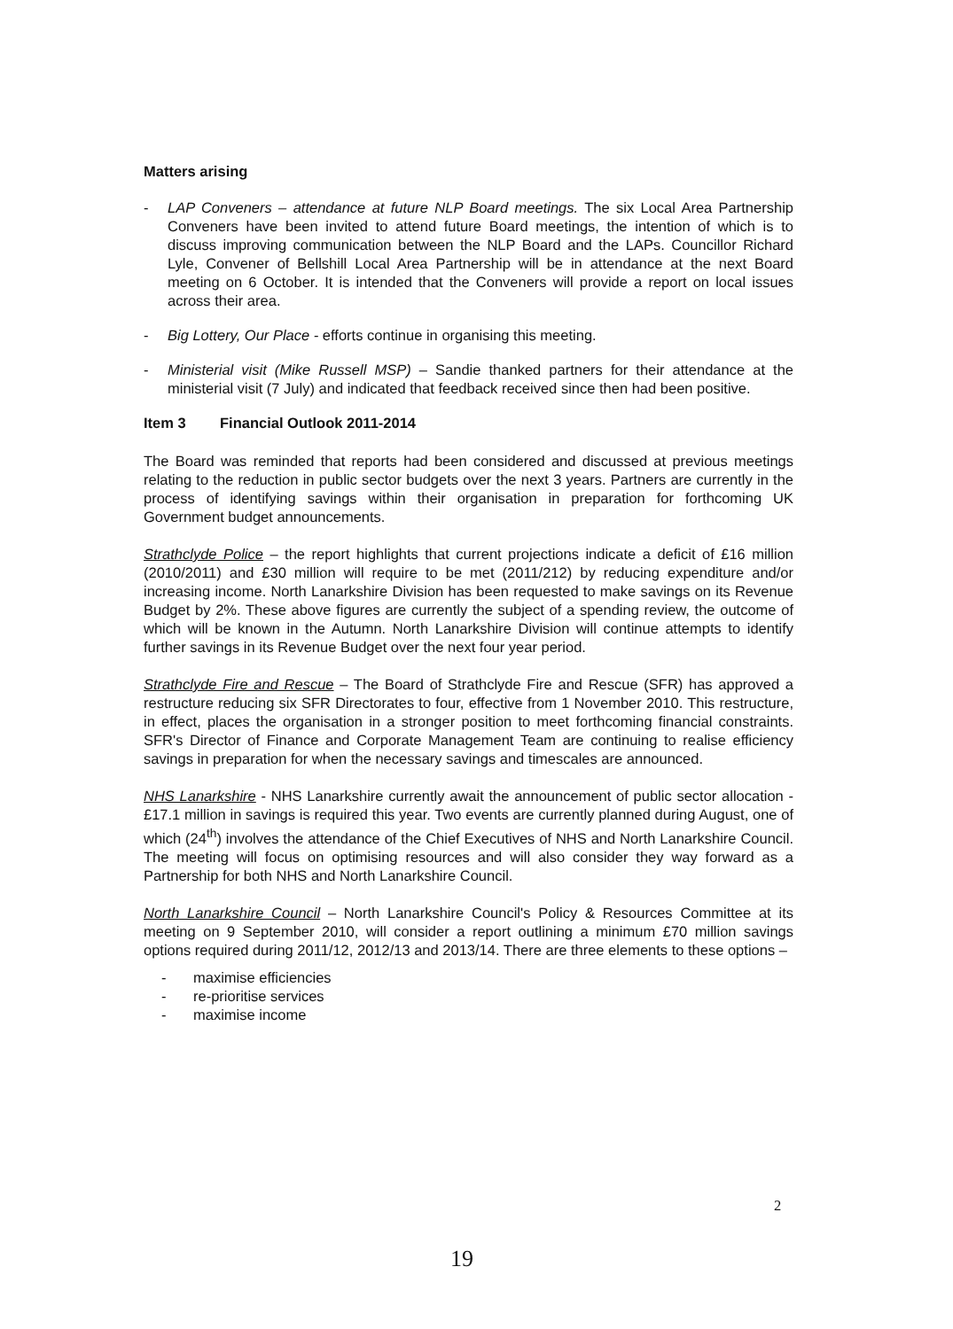Matters arising
- LAP Conveners – attendance at future NLP Board meetings. The six Local Area Partnership Conveners have been invited to attend future Board meetings, the intention of which is to discuss improving communication between the NLP Board and the LAPs. Councillor Richard Lyle, Convener of Bellshill Local Area Partnership will be in attendance at the next Board meeting on 6 October. It is intended that the Conveners will provide a report on local issues across their area.
- Big Lottery, Our Place - efforts continue in organising this meeting.
- Ministerial visit (Mike Russell MSP) – Sandie thanked partners for their attendance at the ministerial visit (7 July) and indicated that feedback received since then had been positive.
Item 3 Financial Outlook 2011-2014
The Board was reminded that reports had been considered and discussed at previous meetings relating to the reduction in public sector budgets over the next 3 years. Partners are currently in the process of identifying savings within their organisation in preparation for forthcoming UK Government budget announcements.
Strathclyde Police – the report highlights that current projections indicate a deficit of £16 million (2010/2011) and £30 million will require to be met (2011/212) by reducing expenditure and/or increasing income. North Lanarkshire Division has been requested to make savings on its Revenue Budget by 2%. These above figures are currently the subject of a spending review, the outcome of which will be known in the Autumn. North Lanarkshire Division will continue attempts to identify further savings in its Revenue Budget over the next four year period.
Strathclyde Fire and Rescue – The Board of Strathclyde Fire and Rescue (SFR) has approved a restructure reducing six SFR Directorates to four, effective from 1 November 2010. This restructure, in effect, places the organisation in a stronger position to meet forthcoming financial constraints. SFR's Director of Finance and Corporate Management Team are continuing to realise efficiency savings in preparation for when the necessary savings and timescales are announced.
NHS Lanarkshire - NHS Lanarkshire currently await the announcement of public sector allocation - £17.1 million in savings is required this year. Two events are currently planned during August, one of which (24<sup>th</sup>) involves the attendance of the Chief Executives of NHS and North Lanarkshire Council. The meeting will focus on optimising resources and will also consider they way forward as a Partnership for both NHS and North Lanarkshire Council.
North Lanarkshire Council – North Lanarkshire Council's Policy & Resources Committee at its meeting on 9 September 2010, will consider a report outlining a minimum £70 million savings options required during 2011/12, 2012/13 and 2013/14. There are three elements to these options –
- maximise efficiencies
- re-prioritise services
- maximise income
2
19